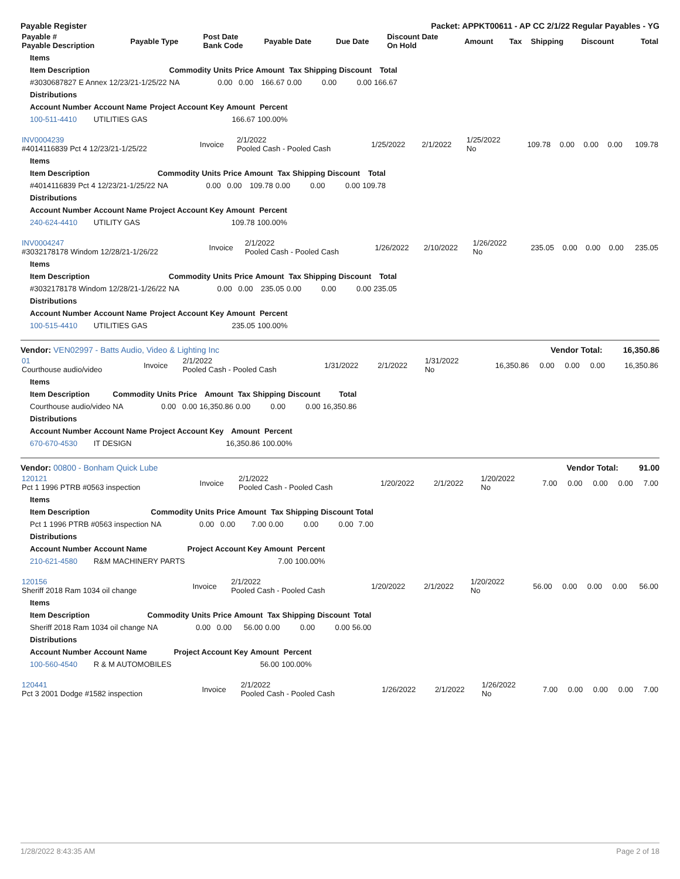Payable Register Packet: APPKT00611 - AP CC 2/1/22 Regular Payables - YG
| Payable # Payable Description | Payable Type | Post Date Bank Code | Payable Date | Due Date | Discount Date On Hold | Amount | Tax | Shipping | Discount | Total |
| --- | --- | --- | --- | --- | --- | --- | --- | --- | --- | --- |
| Items | | | | | | | | |
| --- | --- | --- | --- | --- | --- | --- | --- | --- |
| Item Description | Commodity | Units | Price | Amount | Tax | Shipping | Discount | Total |
| #3030687827 E Annex 12/23/21-1/25/22 | NA | 0.00 | 0.00 | 166.67 | 0.00 | 0.00 | 0.00 | 166.67 |
| Distributions | | | | |
| --- | --- | --- | --- | --- |
| Account Number | Account Name | Project Account Key | Amount | Percent |
| 100-511-4410 | UTILITIES GAS | | 166.67 | 100.00% |
| INV0004239 #4014116839 Pct 4 12/23/21-1/25/22 | Invoice | 2/1/2022 Pooled Cash - Pooled Cash | 1/25/2022 | 2/1/2022 | 1/25/2022 No | 109.78 | 0.00 | 0.00 | 0.00 | 109.78 |
| Items | | | | | | | | |
| --- | --- | --- | --- | --- | --- | --- | --- | --- |
| Item Description | Commodity | Units | Price | Amount | Tax | Shipping | Discount | Total |
| #4014116839 Pct 4 12/23/21-1/25/22 | NA | 0.00 | 0.00 | 109.78 | 0.00 | 0.00 | 0.00 | 109.78 |
| Distributions | | | | |
| --- | --- | --- | --- | --- |
| Account Number | Account Name | Project Account Key | Amount | Percent |
| 240-624-4410 | UTILITY GAS | | 109.78 | 100.00% |
| INV0004247 #3032178178 Windom 12/28/21-1/26/22 | Invoice | 2/1/2022 Pooled Cash - Pooled Cash | 1/26/2022 | 2/10/2022 | 1/26/2022 No | 235.05 | 0.00 | 0.00 | 0.00 | 235.05 |
| Items | | | | | | | | |
| --- | --- | --- | --- | --- | --- | --- | --- | --- |
| Item Description | Commodity | Units | Price | Amount | Tax | Shipping | Discount | Total |
| #3032178178 Windom 12/28/21-1/26/22 | NA | 0.00 | 0.00 | 235.05 | 0.00 | 0.00 | 0.00 | 235.05 |
| Distributions | | | | |
| --- | --- | --- | --- | --- |
| Account Number | Account Name | Project Account Key | Amount | Percent |
| 100-515-4410 | UTILITIES GAS | | 235.05 | 100.00% |
Vendor: VEN02997 - Batts Audio, Video & Lighting Inc Vendor Total: 16,350.86
| 01 Courthouse audio/video | Invoice | 2/1/2022 Pooled Cash - Pooled Cash | 1/31/2022 | 2/1/2022 | 1/31/2022 No | 16,350.86 | 0.00 | 0.00 | 0.00 | 16,350.86 |
| Items | | | | | | | | |
| --- | --- | --- | --- | --- | --- | --- | --- | --- |
| Item Description | Commodity | Units | Price | Amount | Tax | Shipping | Discount | Total |
| Courthouse audio/video | NA | 0.00 | 0.00 | 16,350.86 | 0.00 | 0.00 | 0.00 | 16,350.86 |
| Distributions | | | | |
| --- | --- | --- | --- | --- |
| Account Number | Account Name | Project Account Key | Amount | Percent |
| 670-670-4530 | IT DESIGN | | 16,350.86 | 100.00% |
Vendor: 00800 - Bonham Quick Lube Vendor Total: 91.00
| 120121 Pct 1 1996 PTRB #0563 inspection | Invoice | 2/1/2022 Pooled Cash - Pooled Cash | 1/20/2022 | 2/1/2022 | 1/20/2022 No | 7.00 | 0.00 | 0.00 | 0.00 | 7.00 |
| Items | | | | | | | | |
| --- | --- | --- | --- | --- | --- | --- | --- | --- |
| Item Description | Commodity | Units | Price | Amount | Tax | Shipping | Discount | Total |
| Pct 1 1996 PTRB #0563 inspection | NA | 0.00 | 0.00 | 7.00 | 0.00 | 0.00 | 0.00 | 7.00 |
| Distributions | | | | |
| --- | --- | --- | --- | --- |
| Account Number | Account Name | Project Account Key | Amount | Percent |
| 210-621-4580 | R&M MACHINERY PARTS | | 7.00 | 100.00% |
| 120156 Sheriff 2018 Ram 1034 oil change | Invoice | 2/1/2022 Pooled Cash - Pooled Cash | 1/20/2022 | 2/1/2022 | 1/20/2022 No | 56.00 | 0.00 | 0.00 | 0.00 | 56.00 |
| Items | | | | | | | | |
| --- | --- | --- | --- | --- | --- | --- | --- | --- |
| Item Description | Commodity | Units | Price | Amount | Tax | Shipping | Discount | Total |
| Sheriff 2018 Ram 1034 oil change | NA | 0.00 | 0.00 | 56.00 | 0.00 | 0.00 | 0.00 | 56.00 |
| Distributions | | | | |
| --- | --- | --- | --- | --- |
| Account Number | Account Name | Project Account Key | Amount | Percent |
| 100-560-4540 | R & M AUTOMOBILES | | 56.00 | 100.00% |
| 120441 Pct 3 2001 Dodge #1582 inspection | Invoice | 2/1/2022 Pooled Cash - Pooled Cash | 1/26/2022 | 2/1/2022 | 1/26/2022 No | 7.00 | 0.00 | 0.00 | 0.00 | 7.00 |
1/28/2022 8:43:35 AM Page 2 of 18